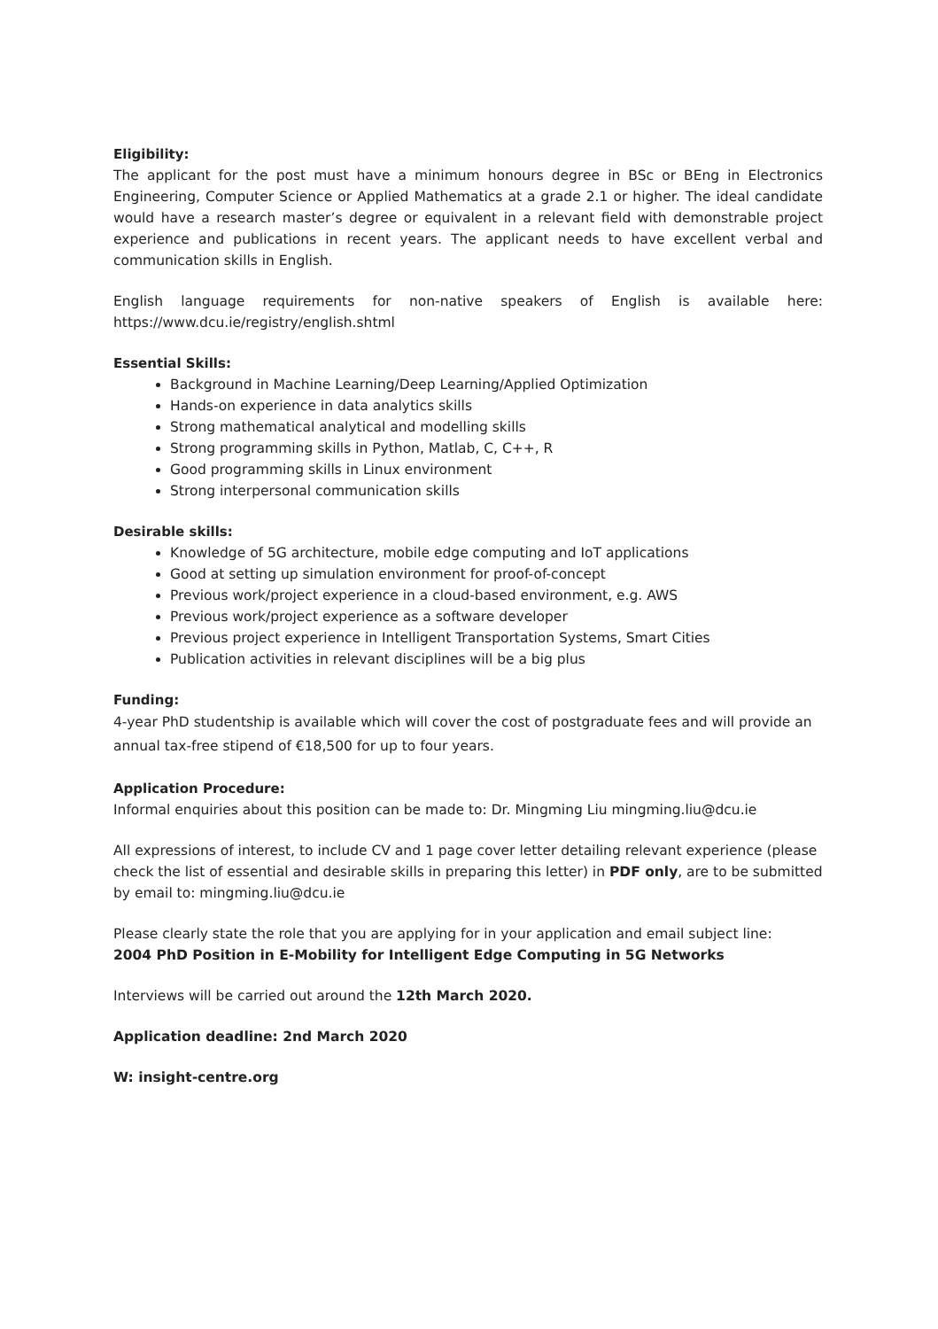Eligibility:
The applicant for the post must have a minimum honours degree in BSc or BEng in Electronics Engineering, Computer Science or Applied Mathematics at a grade 2.1 or higher. The ideal candidate would have a research master’s degree or equivalent in a relevant field with demonstrable project experience and publications in recent years. The applicant needs to have excellent verbal and communication skills in English.
English language requirements for non-native speakers of English is available here: https://www.dcu.ie/registry/english.shtml
Essential Skills:
Background in Machine Learning/Deep Learning/Applied Optimization
Hands-on experience in data analytics skills
Strong mathematical analytical and modelling skills
Strong programming skills in Python, Matlab, C, C++, R
Good programming skills in Linux environment
Strong interpersonal communication skills
Desirable skills:
Knowledge of 5G architecture, mobile edge computing and IoT applications
Good at setting up simulation environment for proof-of-concept
Previous work/project experience in a cloud-based environment, e.g. AWS
Previous work/project experience as a software developer
Previous project experience in Intelligent Transportation Systems, Smart Cities
Publication activities in relevant disciplines will be a big plus
Funding:
4-year PhD studentship is available which will cover the cost of postgraduate fees and will provide an annual tax-free stipend of €18,500 for up to four years.
Application Procedure:
Informal enquiries about this position can be made to: Dr. Mingming Liu mingming.liu@dcu.ie
All expressions of interest, to include CV and 1 page cover letter detailing relevant experience (please check the list of essential and desirable skills in preparing this letter) in PDF only, are to be submitted by email to: mingming.liu@dcu.ie
Please clearly state the role that you are applying for in your application and email subject line:
2004 PhD Position in E-Mobility for Intelligent Edge Computing in 5G Networks
Interviews will be carried out around the 12th March 2020.
Application deadline: 2nd March 2020
W: insight-centre.org